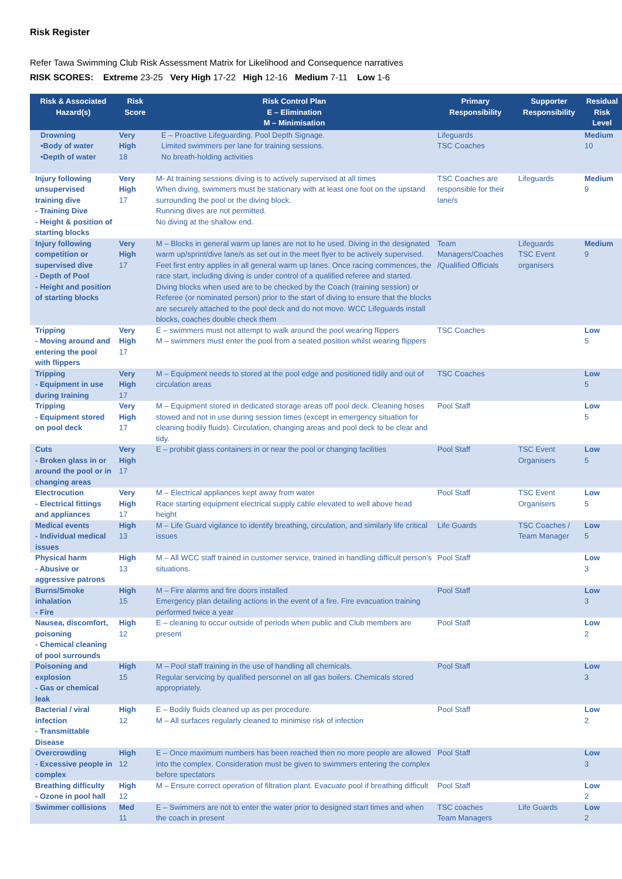Risk Register
Refer Tawa Swimming Club Risk Assessment Matrix for Likelihood and Consequence narratives
RISK SCORES: Extreme 23-25 Very High 17-22 High 12-16 Medium 7-11 Low 1-6
| Risk & Associated Hazard(s) | Risk Score | Risk Control Plan E – Elimination M – Minimisation | Primary Responsibility | Supporter Responsibility | Residual Risk Level |
| --- | --- | --- | --- | --- | --- |
| Drowning •Body of water •Depth of water | Very High 18 | E – Proactive Lifeguarding. Pool Depth Signage. Limited swimmers per lane for training sessions. No breath-holding activities | Lifeguards TSC Coaches | | Medium 10 |
| Injury following unsupervised training dive - Training Dive - Height & position of starting blocks | Very High 17 | M- At training sessions diving is to actively supervised at all times When diving, swimmers must be stationary with at least one foot on the upstand surrounding the pool or the diving block. Running dives are not permitted. No diving at the shallow end. | TSC Coaches are responsible for their lane/s | Lifeguards | Medium 9 |
| Injury following competition or supervised dive - Depth of Pool - Height and position of starting blocks | Very High 17 | M – Blocks in general warm up lanes are not to he used. Diving in the designated warm up/sprint/dive lane/s as set out in the meet flyer to be actively supervised. Feet first entry applies in all general warm up lanes. Once racing commences, the race start, including diving is under control of a qualified referee and started. Diving blocks when used are to be checked by the Coach (training session) or Referee (or nominated person) prior to the start of diving to ensure that the blocks are securely attached to the pool deck and do not move. WCC Lifeguards install blocks, coaches double check them | Team Managers/Coaches /Qualified Officials | Lifeguards TSC Event organisers | Medium 9 |
| Tripping - Moving around and entering the pool with flippers | Very High 17 | E – swimmers must not attempt to walk around the pool wearing flippers M – swimmers must enter the pool from a seated position whilst wearing flippers | TSC Coaches | | Low 5 |
| Tripping - Equipment in use during training | Very High 17 | M – Equipment needs to stored at the pool edge and positioned tidily and out of circulation areas | TSC Coaches | | Low 5 |
| Tripping - Equipment stored on pool deck | Very High 17 | M – Equipment stored in dedicated storage areas off pool deck. Cleaning hoses stowed and not in use during session times (except in emergency situation for cleaning bodily fluids). Circulation, changing areas and pool deck to be clear and tidy. | Pool Staff | | Low 5 |
| Cuts - Broken glass in or around the pool or in changing areas | Very High 17 | E – prohibit glass containers in or near the pool or changing facilities | Pool Staff | TSC Event Organisers | Low 5 |
| Electrocution - Electrical fittings and appliances | Very High 17 | M – Electrical appliances kept away from water Race starting equipment electrical supply cable elevated to well above head height | Pool Staff | TSC Event Organisers | Low 5 |
| Medical events - Individual medical issues | High 13 | M – Life Guard vigilance to identify breathing, circulation, and similarly life critical issues | Life Guards | TSC Coaches / Team Manager | Low 5 |
| Physical harm - Abusive or aggressive patrons | High 13 | M – All WCC staff trained in customer service, trained in handling difficult person’s situations. | Pool Staff | | Low 3 |
| Burns/Smoke inhalation - Fire | High 15 | M – Fire alarms and fire doors installed Emergency plan detailing actions in the event of a fire. Fire evacuation training performed twice a year | Pool Staff | | Low 3 |
| Nausea, discomfort, poisoning - Chemical cleaning of pool surrounds | High 12 | E – cleaning to occur outside of periods when public and Club members are present | Pool Staff | | Low 2 |
| Poisoning and explosion - Gas or chemical leak | High 15 | M – Pool staff training in the use of handling all chemicals. Regular servicing by qualified personnel on all gas boilers. Chemicals stored appropriately. | Pool Staff | | Low 3 |
| Bacterial / viral infection - Transmittable Disease | High 12 | E – Bodily fluids cleaned up as per procedure. M – All surfaces regularly cleaned to minimise risk of infection | Pool Staff | | Low 2 |
| Overcrowding - Excessive people in complex | High 12 | E – Once maximum numbers has been reached then no more people are allowed into the complex. Consideration must be given to swimmers entering the complex before spectators | Pool Staff | | Low 3 |
| Breathing difficulty - Ozone in pool hall | High 12 | M – Ensure correct operation of filtration plant. Evacuate pool if breathing difficult | Pool Staff | | Low 2 |
| Swimmer collisions | Med 11 | E – Swimmers are not to enter the water prior to designed start times and when the coach in present | TSC coaches Team Managers | Life Guards | Low 2 |